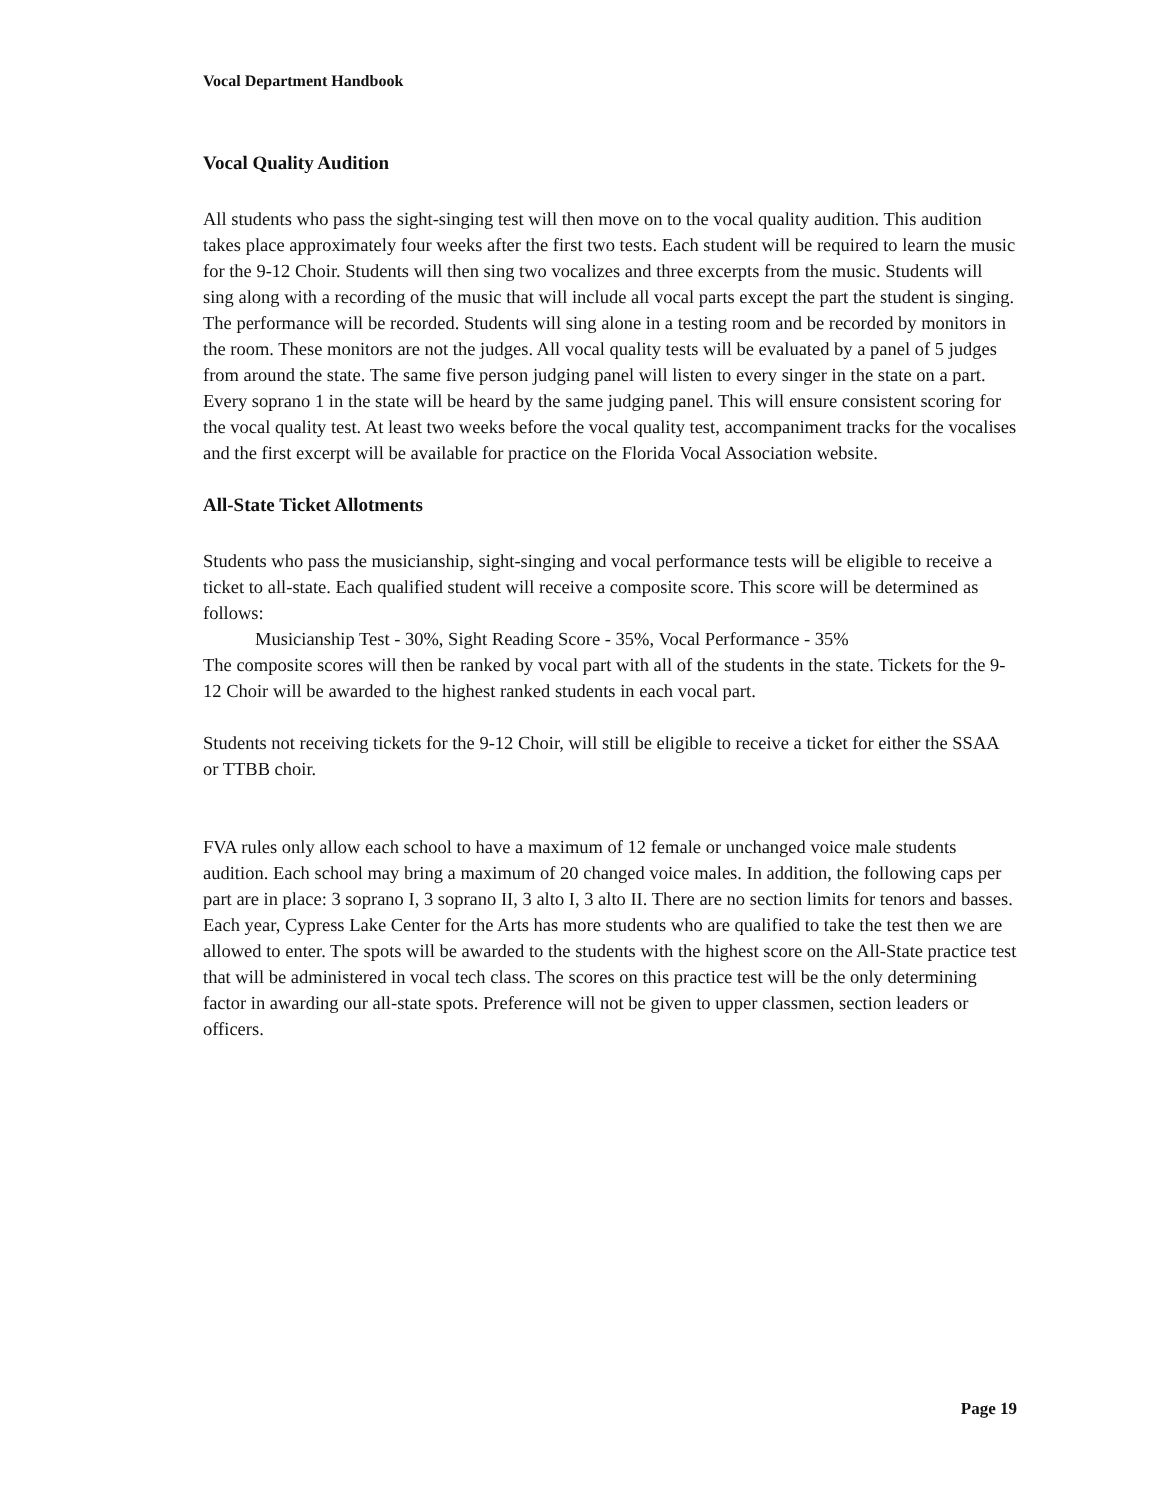Vocal Department Handbook
Vocal Quality Audition
All students who pass the sight-singing test will then move on to the vocal quality audition. This audition takes place approximately four weeks after the first two tests. Each student will be required to learn the music for the 9-12 Choir. Students will then sing two vocalizes and three excerpts from the music. Students will sing along with a recording of the music that will include all vocal parts except the part the student is singing. The performance will be recorded. Students will sing alone in a testing room and be recorded by monitors in the room. These monitors are not the judges. All vocal quality tests will be evaluated by a panel of 5 judges from around the state. The same five person judging panel will listen to every singer in the state on a part. Every soprano 1 in the state will be heard by the same judging panel. This will ensure consistent scoring for the vocal quality test. At least two weeks before the vocal quality test, accompaniment tracks for the vocalises and the first excerpt will be available for practice on the Florida Vocal Association website.
All-State Ticket Allotments
Students who pass the musicianship, sight-singing and vocal performance tests will be eligible to receive a ticket to all-state. Each qualified student will receive a composite score. This score will be determined as follows:
Musicianship Test - 30%, Sight Reading Score - 35%, Vocal Performance - 35%
The composite scores will then be ranked by vocal part with all of the students in the state. Tickets for the 9-12 Choir will be awarded to the highest ranked students in each vocal part.
Students not receiving tickets for the 9-12 Choir, will still be eligible to receive a ticket for either the SSAA or TTBB choir.
FVA rules only allow each school to have a maximum of 12 female or unchanged voice male students audition. Each school may bring a maximum of 20 changed voice males. In addition, the following caps per part are in place: 3 soprano I, 3 soprano II, 3 alto I, 3 alto II. There are no section limits for tenors and basses. Each year, Cypress Lake Center for the Arts has more students who are qualified to take the test then we are allowed to enter. The spots will be awarded to the students with the highest score on the All-State practice test that will be administered in vocal tech class. The scores on this practice test will be the only determining factor in awarding our all-state spots. Preference will not be given to upper classmen, section leaders or officers.
Page 19